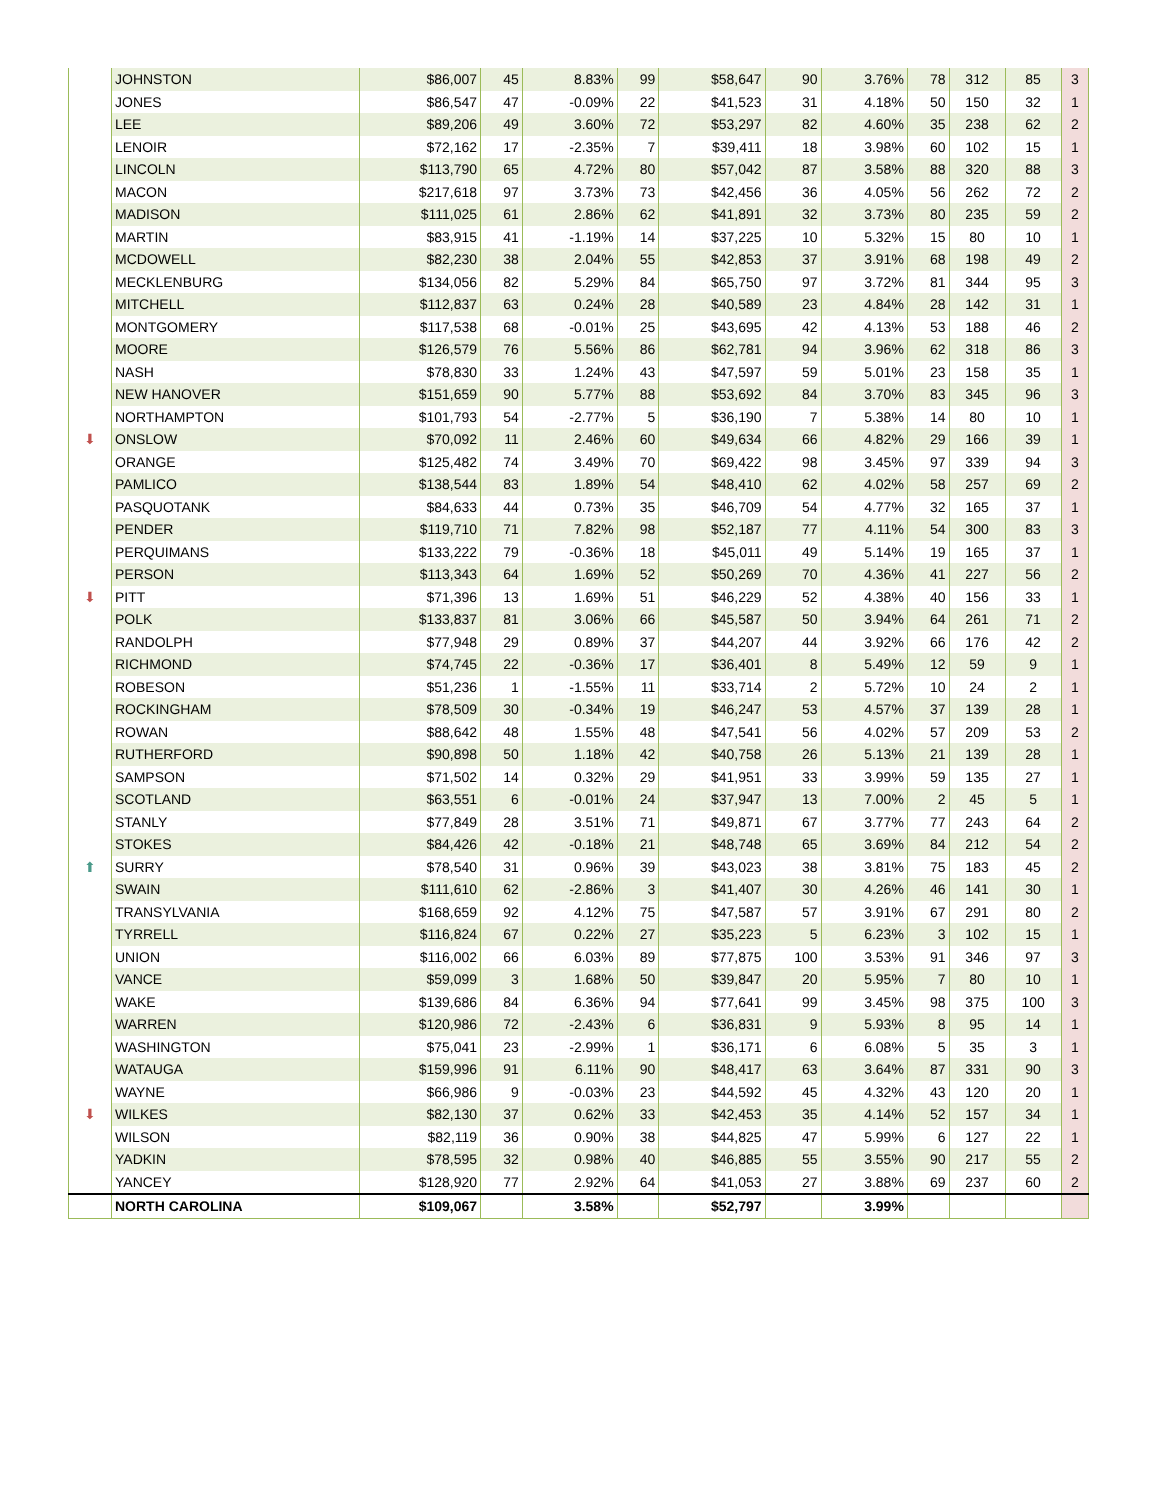| | JOHNSTON | $86,007 | 45 | 8.83% | 99 | $58,647 | 90 | 3.76% | 78 | 312 | 85 | 3 |
| | JONES | $86,547 | 47 | -0.09% | 22 | $41,523 | 31 | 4.18% | 50 | 150 | 32 | 1 |
| | LEE | $89,206 | 49 | 3.60% | 72 | $53,297 | 82 | 4.60% | 35 | 238 | 62 | 2 |
| | LENOIR | $72,162 | 17 | -2.35% | 7 | $39,411 | 18 | 3.98% | 60 | 102 | 15 | 1 |
| | LINCOLN | $113,790 | 65 | 4.72% | 80 | $57,042 | 87 | 3.58% | 88 | 320 | 88 | 3 |
| | MACON | $217,618 | 97 | 3.73% | 73 | $42,456 | 36 | 4.05% | 56 | 262 | 72 | 2 |
| | MADISON | $111,025 | 61 | 2.86% | 62 | $41,891 | 32 | 3.73% | 80 | 235 | 59 | 2 |
| | MARTIN | $83,915 | 41 | -1.19% | 14 | $37,225 | 10 | 5.32% | 15 | 80 | 10 | 1 |
| | MCDOWELL | $82,230 | 38 | 2.04% | 55 | $42,853 | 37 | 3.91% | 68 | 198 | 49 | 2 |
| | MECKLENBURG | $134,056 | 82 | 5.29% | 84 | $65,750 | 97 | 3.72% | 81 | 344 | 95 | 3 |
| | MITCHELL | $112,837 | 63 | 0.24% | 28 | $40,589 | 23 | 4.84% | 28 | 142 | 31 | 1 |
| | MONTGOMERY | $117,538 | 68 | -0.01% | 25 | $43,695 | 42 | 4.13% | 53 | 188 | 46 | 2 |
| | MOORE | $126,579 | 76 | 5.56% | 86 | $62,781 | 94 | 3.96% | 62 | 318 | 86 | 3 |
| | NASH | $78,830 | 33 | 1.24% | 43 | $47,597 | 59 | 5.01% | 23 | 158 | 35 | 1 |
| | NEW HANOVER | $151,659 | 90 | 5.77% | 88 | $53,692 | 84 | 3.70% | 83 | 345 | 96 | 3 |
| | NORTHAMPTON | $101,793 | 54 | -2.77% | 5 | $36,190 | 7 | 5.38% | 14 | 80 | 10 | 1 |
| ⬇ | ONSLOW | $70,092 | 11 | 2.46% | 60 | $49,634 | 66 | 4.82% | 29 | 166 | 39 | 1 |
| | ORANGE | $125,482 | 74 | 3.49% | 70 | $69,422 | 98 | 3.45% | 97 | 339 | 94 | 3 |
| | PAMLICO | $138,544 | 83 | 1.89% | 54 | $48,410 | 62 | 4.02% | 58 | 257 | 69 | 2 |
| | PASQUOTANK | $84,633 | 44 | 0.73% | 35 | $46,709 | 54 | 4.77% | 32 | 165 | 37 | 1 |
| | PENDER | $119,710 | 71 | 7.82% | 98 | $52,187 | 77 | 4.11% | 54 | 300 | 83 | 3 |
| | PERQUIMANS | $133,222 | 79 | -0.36% | 18 | $45,011 | 49 | 5.14% | 19 | 165 | 37 | 1 |
| | PERSON | $113,343 | 64 | 1.69% | 52 | $50,269 | 70 | 4.36% | 41 | 227 | 56 | 2 |
| ⬇ | PITT | $71,396 | 13 | 1.69% | 51 | $46,229 | 52 | 4.38% | 40 | 156 | 33 | 1 |
| | POLK | $133,837 | 81 | 3.06% | 66 | $45,587 | 50 | 3.94% | 64 | 261 | 71 | 2 |
| | RANDOLPH | $77,948 | 29 | 0.89% | 37 | $44,207 | 44 | 3.92% | 66 | 176 | 42 | 2 |
| | RICHMOND | $74,745 | 22 | -0.36% | 17 | $36,401 | 8 | 5.49% | 12 | 59 | 9 | 1 |
| | ROBESON | $51,236 | 1 | -1.55% | 11 | $33,714 | 2 | 5.72% | 10 | 24 | 2 | 1 |
| | ROCKINGHAM | $78,509 | 30 | -0.34% | 19 | $46,247 | 53 | 4.57% | 37 | 139 | 28 | 1 |
| | ROWAN | $88,642 | 48 | 1.55% | 48 | $47,541 | 56 | 4.02% | 57 | 209 | 53 | 2 |
| | RUTHERFORD | $90,898 | 50 | 1.18% | 42 | $40,758 | 26 | 5.13% | 21 | 139 | 28 | 1 |
| | SAMPSON | $71,502 | 14 | 0.32% | 29 | $41,951 | 33 | 3.99% | 59 | 135 | 27 | 1 |
| | SCOTLAND | $63,551 | 6 | -0.01% | 24 | $37,947 | 13 | 7.00% | 2 | 45 | 5 | 1 |
| | STANLY | $77,849 | 28 | 3.51% | 71 | $49,871 | 67 | 3.77% | 77 | 243 | 64 | 2 |
| | STOKES | $84,426 | 42 | -0.18% | 21 | $48,748 | 65 | 3.69% | 84 | 212 | 54 | 2 |
| ⬆ | SURRY | $78,540 | 31 | 0.96% | 39 | $43,023 | 38 | 3.81% | 75 | 183 | 45 | 2 |
| | SWAIN | $111,610 | 62 | -2.86% | 3 | $41,407 | 30 | 4.26% | 46 | 141 | 30 | 1 |
| | TRANSYLVANIA | $168,659 | 92 | 4.12% | 75 | $47,587 | 57 | 3.91% | 67 | 291 | 80 | 2 |
| | TYRRELL | $116,824 | 67 | 0.22% | 27 | $35,223 | 5 | 6.23% | 3 | 102 | 15 | 1 |
| | UNION | $116,002 | 66 | 6.03% | 89 | $77,875 | 100 | 3.53% | 91 | 346 | 97 | 3 |
| | VANCE | $59,099 | 3 | 1.68% | 50 | $39,847 | 20 | 5.95% | 7 | 80 | 10 | 1 |
| | WAKE | $139,686 | 84 | 6.36% | 94 | $77,641 | 99 | 3.45% | 98 | 375 | 100 | 3 |
| | WARREN | $120,986 | 72 | -2.43% | 6 | $36,831 | 9 | 5.93% | 8 | 95 | 14 | 1 |
| | WASHINGTON | $75,041 | 23 | -2.99% | 1 | $36,171 | 6 | 6.08% | 5 | 35 | 3 | 1 |
| | WATAUGA | $159,996 | 91 | 6.11% | 90 | $48,417 | 63 | 3.64% | 87 | 331 | 90 | 3 |
| | WAYNE | $66,986 | 9 | -0.03% | 23 | $44,592 | 45 | 4.32% | 43 | 120 | 20 | 1 |
| ⬇ | WILKES | $82,130 | 37 | 0.62% | 33 | $42,453 | 35 | 4.14% | 52 | 157 | 34 | 1 |
| | WILSON | $82,119 | 36 | 0.90% | 38 | $44,825 | 47 | 5.99% | 6 | 127 | 22 | 1 |
| | YADKIN | $78,595 | 32 | 0.98% | 40 | $46,885 | 55 | 3.55% | 90 | 217 | 55 | 2 |
| | YANCEY | $128,920 | 77 | 2.92% | 64 | $41,053 | 27 | 3.88% | 69 | 237 | 60 | 2 |
| | NORTH CAROLINA | $109,067 | | 3.58% | | $52,797 | | 3.99% | | | | |